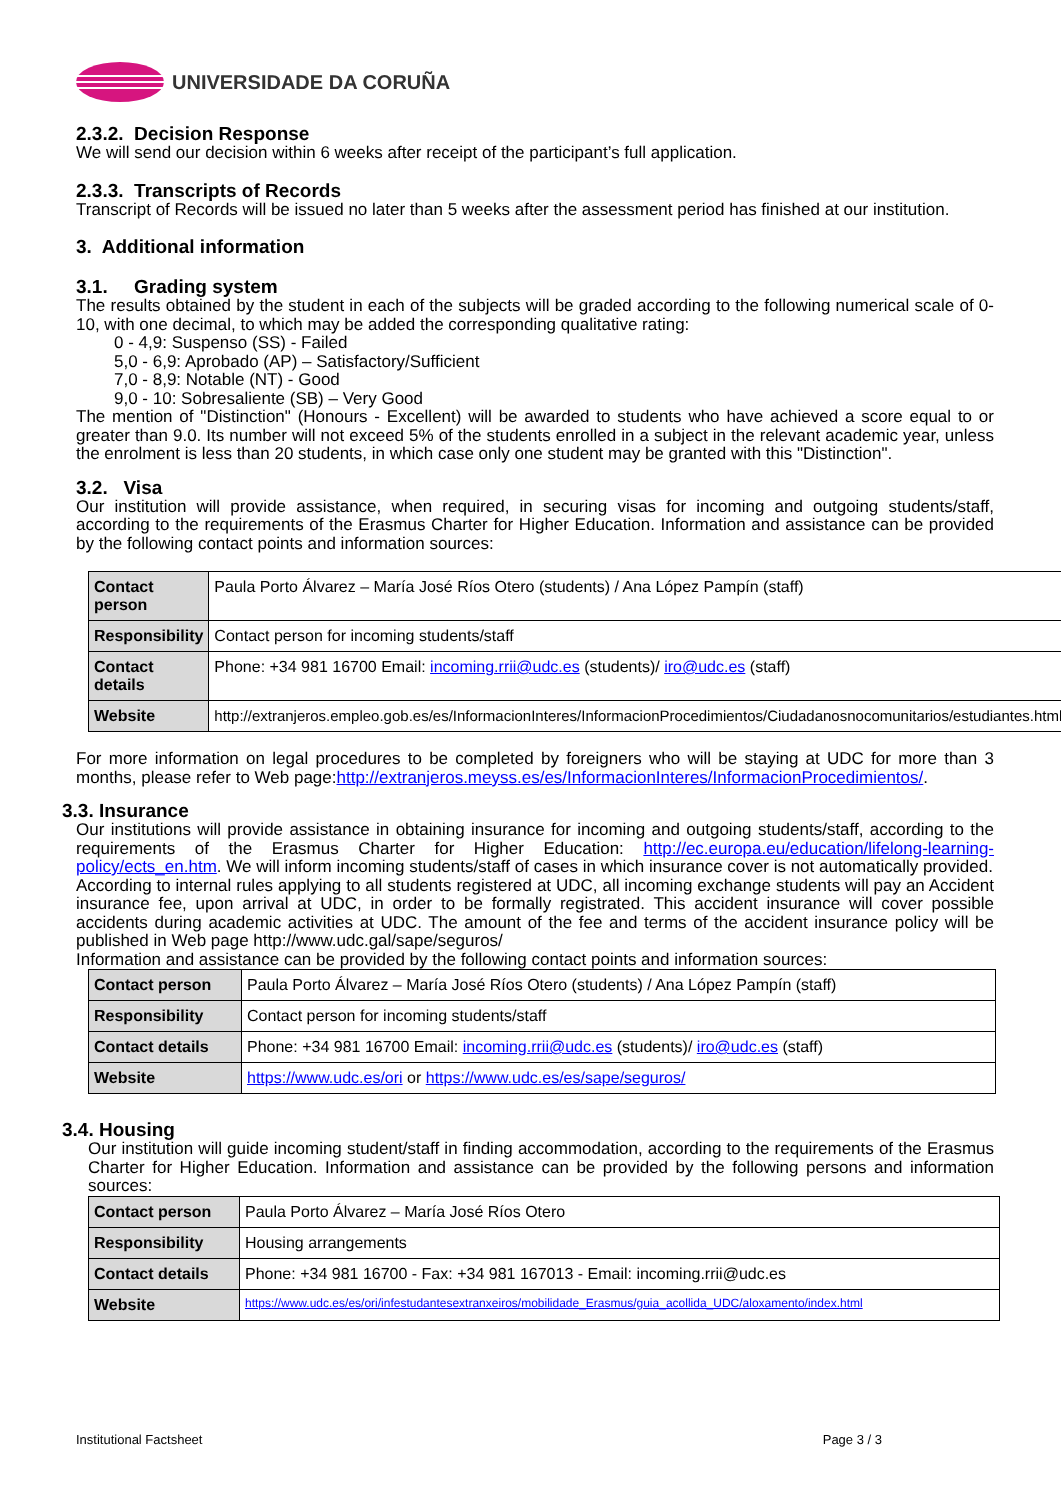UNIVERSIDADE DA CORUÑA
2.3.2. Decision Response
We will send our decision within 6 weeks after receipt of the participant’s full application.
2.3.3. Transcripts of Records
Transcript of Records will be issued no later than 5 weeks after the assessment period has finished at our institution.
3. Additional information
3.1. Grading system
The results obtained by the student in each of the subjects will be graded according to the following numerical scale of 0-10, with one decimal, to which may be added the corresponding qualitative rating:
0 - 4,9: Suspenso (SS) - Failed
5,0 - 6,9: Aprobado (AP) – Satisfactory/Sufficient
7,0 - 8,9: Notable (NT) - Good
9,0 - 10: Sobresaliente (SB) – Very Good
The mention of "Distinction" (Honours - Excellent) will be awarded to students who have achieved a score equal to or greater than 9.0. Its number will not exceed 5% of the students enrolled in a subject in the relevant academic year, unless the enrolment is less than 20 students, in which case only one student may be granted with this "Distinction".
3.2. Visa
Our institution will provide assistance, when required, in securing visas for incoming and outgoing students/staff, according to the requirements of the Erasmus Charter for Higher Education. Information and assistance can be provided by the following contact points and information sources:
| Contact person | Paula Porto Álvarez – María José Ríos Otero (students) / Ana López Pampín (staff) |
| Responsibility | Contact person for incoming students/staff |
| Contact details | Phone: +34 981 16700 Email: incoming.rrii@udc.es (students)/ iro@udc.es (staff) |
| Website | http://extranjeros.empleo.gob.es/es/InformacionInteres/InformacionProcedimientos/Ciudadanosnocomunitarios/estudiantes.html |
For more information on legal procedures to be completed by foreigners who will be staying at UDC for more than 3 months, please refer to Web page:http://extranjeros.meyss.es/es/InformacionInteres/InformacionProcedimientos/.
3.3. Insurance
Our institutions will provide assistance in obtaining insurance for incoming and outgoing students/staff, according to the requirements of the Erasmus Charter for Higher Education: http://ec.europa.eu/education/lifelong-learning-policy/ects_en.htm. We will inform incoming students/staff of cases in which insurance cover is not automatically provided.
According to internal rules applying to all students registered at UDC, all incoming exchange students will pay an Accident insurance fee, upon arrival at UDC, in order to be formally registrated. This accident insurance will cover possible accidents during academic activities at UDC. The amount of the fee and terms of the accident insurance policy will be published in Web page http://www.udc.gal/sape/seguros/
Information and assistance can be provided by the following contact points and information sources:
| Contact person | Paula Porto Álvarez – María José Ríos Otero (students) / Ana López Pampín (staff) |
| Responsibility | Contact person for incoming students/staff |
| Contact details | Phone: +34 981 16700 Email: incoming.rrii@udc.es (students)/ iro@udc.es (staff) |
| Website | https://www.udc.es/ori or https://www.udc.es/es/sape/seguros/ |
3.4. Housing
Our institution will guide incoming student/staff in finding accommodation, according to the requirements of the Erasmus Charter for Higher Education. Information and assistance can be provided by the following persons and information sources:
| Contact person | Paula Porto Álvarez – María José Ríos Otero |
| Responsibility | Housing arrangements |
| Contact details | Phone: +34 981 16700 - Fax: +34 981 167013 - Email: incoming.rrii@udc.es |
| Website | https://www.udc.es/es/ori/infestudantesextranxeiros/mobilidade_Erasmus/guia_acollida_UDC/aloxamento/index.html |
Institutional Factsheet Page 3 / 3